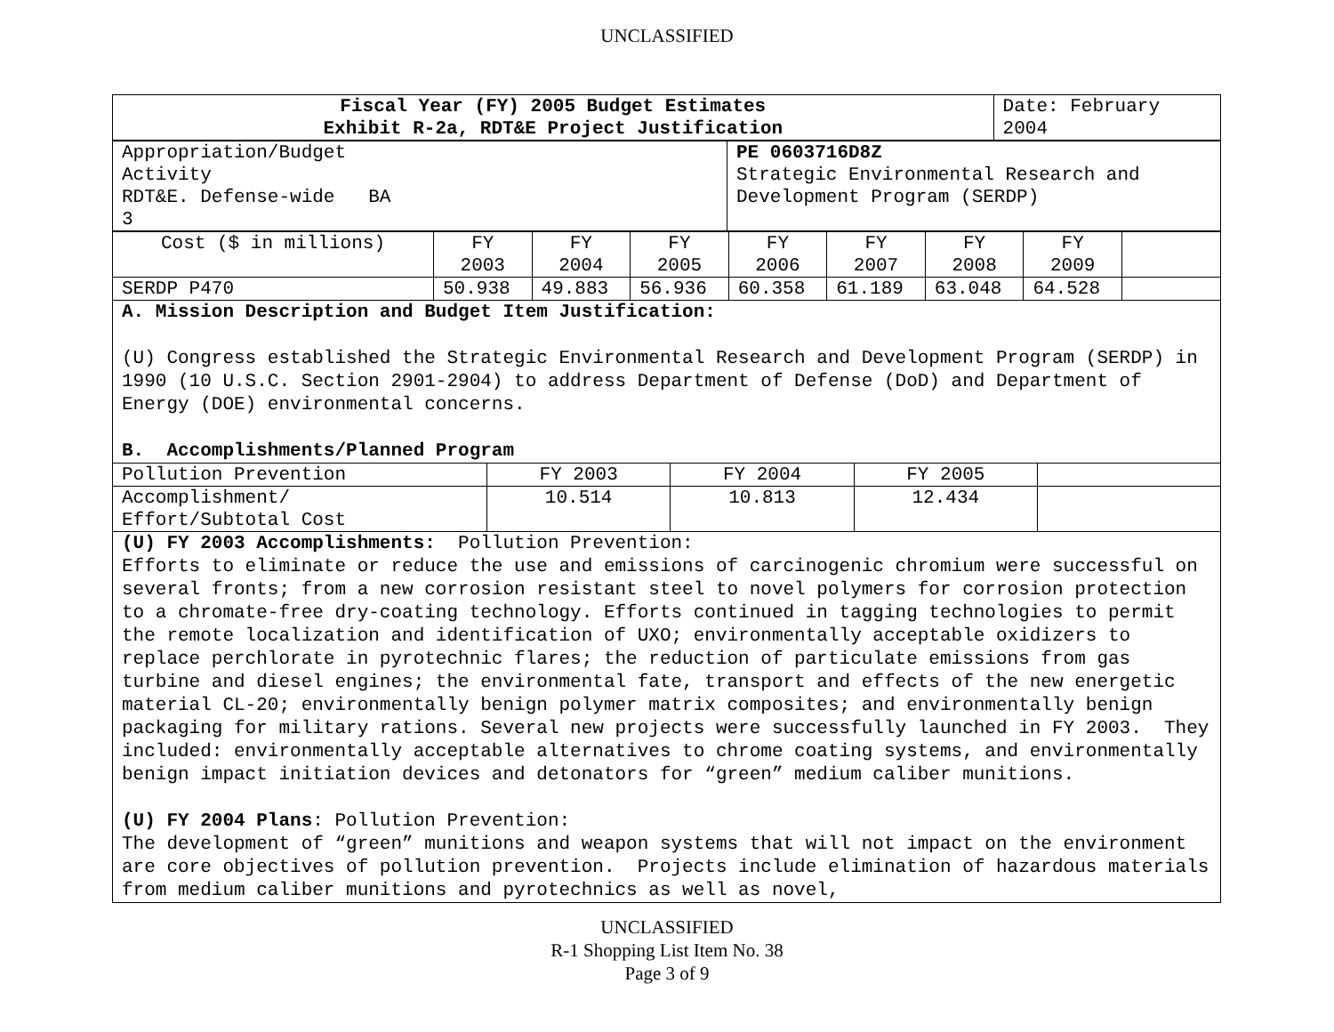UNCLASSIFIED
| Fiscal Year (FY) 2005 Budget Estimates Exhibit R-2a, RDT&E Project Justification | Date: February 2004 |
| Appropriation/Budget Activity RDT&E. Defense-wide BA 3 | PE 0603716D8Z Strategic Environmental Research and Development Program (SERDP) |
| Cost ($ in millions) | FY 2003 | FY 2004 | FY 2005 | FY 2006 | FY 2007 | FY 2008 | FY 2009 | |
| SERDP P470 | 50.938 | 49.883 | 56.936 | 60.358 | 61.189 | 63.048 | 64.528 | |
A. Mission Description and Budget Item Justification:
(U) Congress established the Strategic Environmental Research and Development Program (SERDP) in 1990 (10 U.S.C. Section 2901-2904) to address Department of Defense (DoD) and Department of Energy (DOE) environmental concerns.
B. Accomplishments/Planned Program
| Pollution Prevention | FY 2003 | FY 2004 | FY 2005 | |
| Accomplishment/ Effort/Subtotal Cost | 10.514 | 10.813 | 12.434 | |
(U) FY 2003 Accomplishments: Pollution Prevention:
Efforts to eliminate or reduce the use and emissions of carcinogenic chromium were successful on several fronts; from a new corrosion resistant steel to novel polymers for corrosion protection to a chromate-free dry-coating technology. Efforts continued in tagging technologies to permit the remote localization and identification of UXO; environmentally acceptable oxidizers to replace perchlorate in pyrotechnic flares; the reduction of particulate emissions from gas turbine and diesel engines; the environmental fate, transport and effects of the new energetic material CL-20; environmentally benign polymer matrix composites; and environmentally benign packaging for military rations. Several new projects were successfully launched in FY 2003. They included: environmentally acceptable alternatives to chrome coating systems, and environmentally benign impact initiation devices and detonators for “green” medium caliber munitions.
(U) FY 2004 Plans: Pollution Prevention:
The development of “green” munitions and weapon systems that will not impact on the environment are core objectives of pollution prevention. Projects include elimination of hazardous materials from medium caliber munitions and pyrotechnics as well as novel,
UNCLASSIFIED
R-1 Shopping List Item No. 38
Page 3 of 9